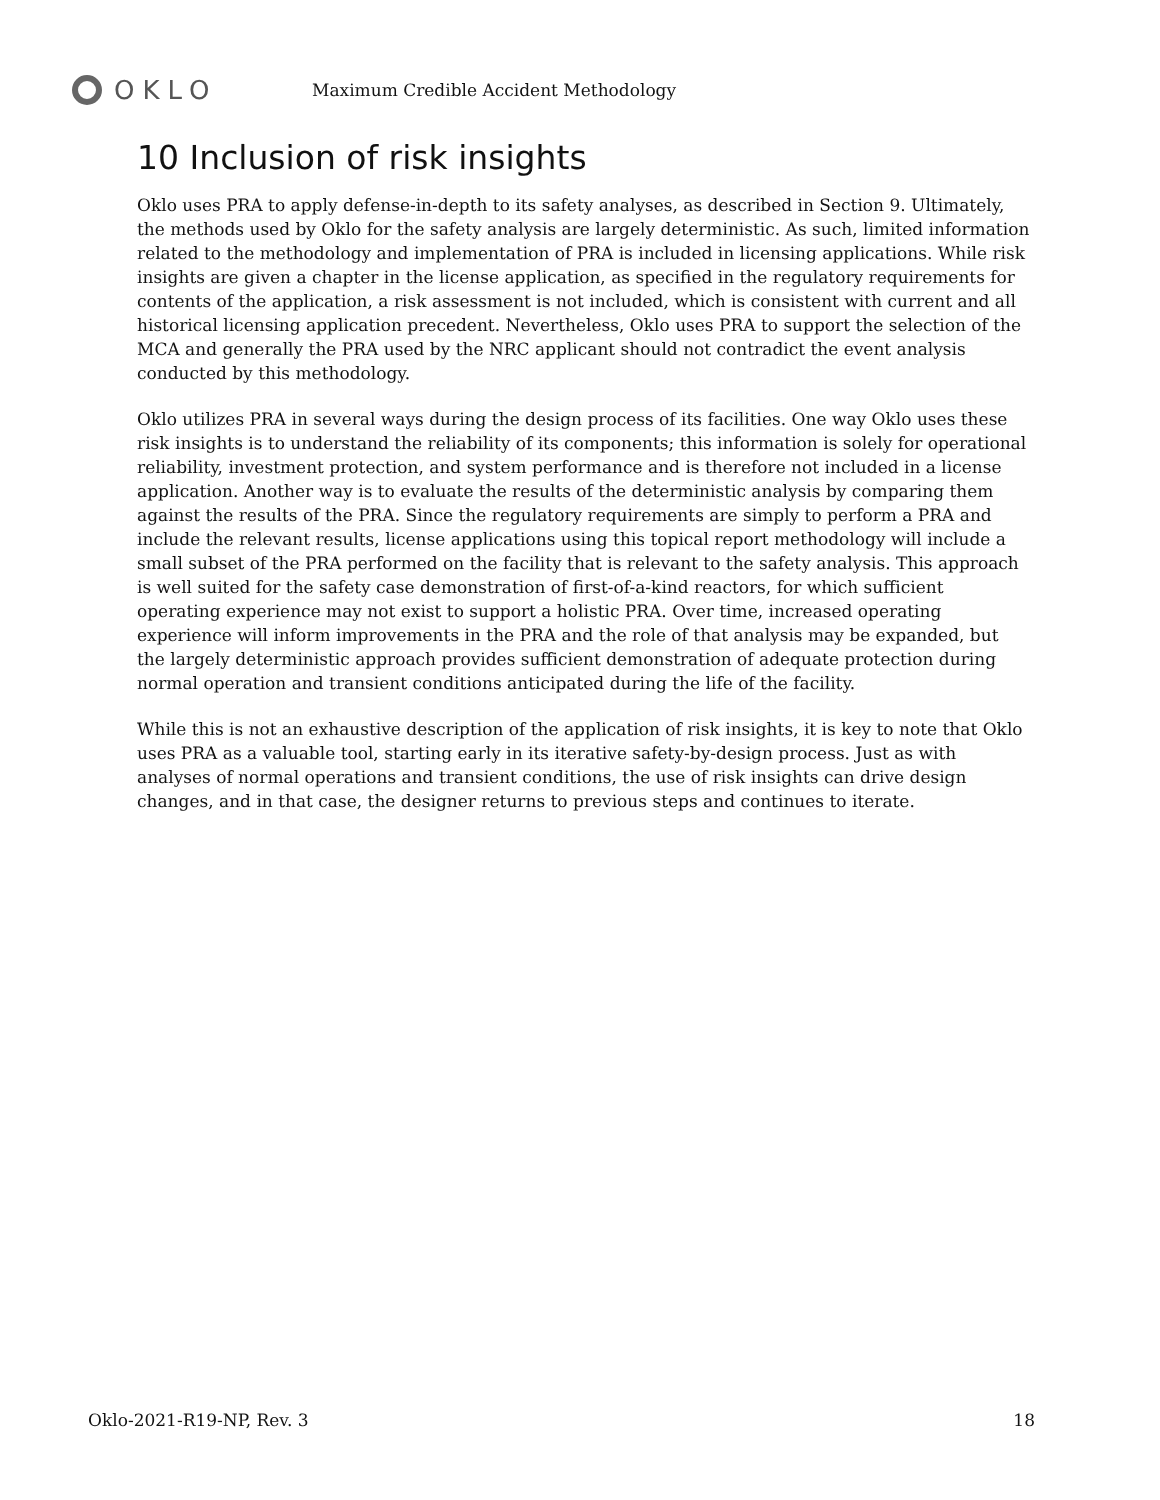OKLO
Maximum Credible Accident Methodology
10 Inclusion of risk insights
Oklo uses PRA to apply defense-in-depth to its safety analyses, as described in Section 9. Ultimately, the methods used by Oklo for the safety analysis are largely deterministic. As such, limited information related to the methodology and implementation of PRA is included in licensing applications. While risk insights are given a chapter in the license application, as specified in the regulatory requirements for contents of the application, a risk assessment is not included, which is consistent with current and all historical licensing application precedent. Nevertheless, Oklo uses PRA to support the selection of the MCA and generally the PRA used by the NRC applicant should not contradict the event analysis conducted by this methodology.
Oklo utilizes PRA in several ways during the design process of its facilities. One way Oklo uses these risk insights is to understand the reliability of its components; this information is solely for operational reliability, investment protection, and system performance and is therefore not included in a license application. Another way is to evaluate the results of the deterministic analysis by comparing them against the results of the PRA. Since the regulatory requirements are simply to perform a PRA and include the relevant results, license applications using this topical report methodology will include a small subset of the PRA performed on the facility that is relevant to the safety analysis. This approach is well suited for the safety case demonstration of first-of-a-kind reactors, for which sufficient operating experience may not exist to support a holistic PRA. Over time, increased operating experience will inform improvements in the PRA and the role of that analysis may be expanded, but the largely deterministic approach provides sufficient demonstration of adequate protection during normal operation and transient conditions anticipated during the life of the facility.
While this is not an exhaustive description of the application of risk insights, it is key to note that Oklo uses PRA as a valuable tool, starting early in its iterative safety-by-design process. Just as with analyses of normal operations and transient conditions, the use of risk insights can drive design changes, and in that case, the designer returns to previous steps and continues to iterate.
Oklo-2021-R19-NP, Rev. 3 18